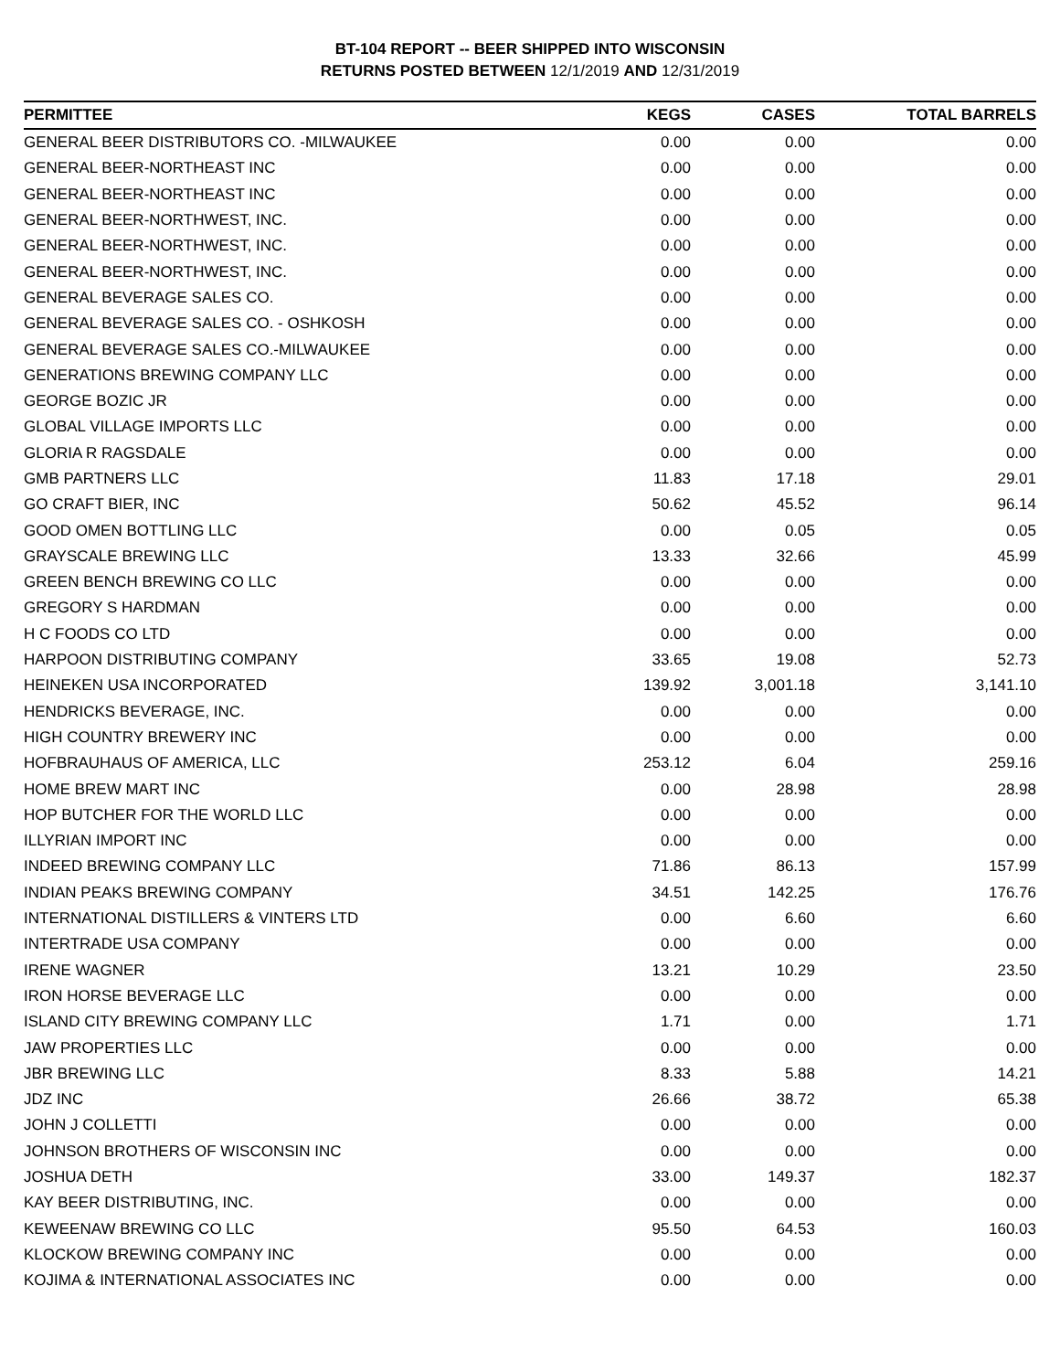BT-104 REPORT -- BEER SHIPPED INTO WISCONSIN
RETURNS POSTED BETWEEN 12/1/2019 AND 12/31/2019
| PERMITTEE | KEGS | CASES | TOTAL BARRELS |
| --- | --- | --- | --- |
| GENERAL BEER DISTRIBUTORS CO. -MILWAUKEE | 0.00 | 0.00 | 0.00 |
| GENERAL BEER-NORTHEAST INC | 0.00 | 0.00 | 0.00 |
| GENERAL BEER-NORTHEAST INC | 0.00 | 0.00 | 0.00 |
| GENERAL BEER-NORTHWEST, INC. | 0.00 | 0.00 | 0.00 |
| GENERAL BEER-NORTHWEST, INC. | 0.00 | 0.00 | 0.00 |
| GENERAL BEER-NORTHWEST, INC. | 0.00 | 0.00 | 0.00 |
| GENERAL BEVERAGE SALES CO. | 0.00 | 0.00 | 0.00 |
| GENERAL BEVERAGE SALES CO. - OSHKOSH | 0.00 | 0.00 | 0.00 |
| GENERAL BEVERAGE SALES CO.-MILWAUKEE | 0.00 | 0.00 | 0.00 |
| GENERATIONS BREWING COMPANY LLC | 0.00 | 0.00 | 0.00 |
| GEORGE BOZIC JR | 0.00 | 0.00 | 0.00 |
| GLOBAL VILLAGE IMPORTS LLC | 0.00 | 0.00 | 0.00 |
| GLORIA R RAGSDALE | 0.00 | 0.00 | 0.00 |
| GMB PARTNERS LLC | 11.83 | 17.18 | 29.01 |
| GO CRAFT BIER, INC | 50.62 | 45.52 | 96.14 |
| GOOD OMEN BOTTLING LLC | 0.00 | 0.05 | 0.05 |
| GRAYSCALE BREWING LLC | 13.33 | 32.66 | 45.99 |
| GREEN BENCH BREWING CO LLC | 0.00 | 0.00 | 0.00 |
| GREGORY S HARDMAN | 0.00 | 0.00 | 0.00 |
| H C FOODS CO LTD | 0.00 | 0.00 | 0.00 |
| HARPOON DISTRIBUTING COMPANY | 33.65 | 19.08 | 52.73 |
| HEINEKEN USA INCORPORATED | 139.92 | 3,001.18 | 3,141.10 |
| HENDRICKS BEVERAGE, INC. | 0.00 | 0.00 | 0.00 |
| HIGH COUNTRY BREWERY INC | 0.00 | 0.00 | 0.00 |
| HOFBRAUHAUS OF AMERICA, LLC | 253.12 | 6.04 | 259.16 |
| HOME BREW MART INC | 0.00 | 28.98 | 28.98 |
| HOP BUTCHER FOR THE WORLD LLC | 0.00 | 0.00 | 0.00 |
| ILLYRIAN IMPORT INC | 0.00 | 0.00 | 0.00 |
| INDEED BREWING COMPANY LLC | 71.86 | 86.13 | 157.99 |
| INDIAN PEAKS BREWING COMPANY | 34.51 | 142.25 | 176.76 |
| INTERNATIONAL DISTILLERS & VINTERS LTD | 0.00 | 6.60 | 6.60 |
| INTERTRADE USA COMPANY | 0.00 | 0.00 | 0.00 |
| IRENE WAGNER | 13.21 | 10.29 | 23.50 |
| IRON HORSE BEVERAGE LLC | 0.00 | 0.00 | 0.00 |
| ISLAND CITY BREWING COMPANY LLC | 1.71 | 0.00 | 1.71 |
| JAW PROPERTIES LLC | 0.00 | 0.00 | 0.00 |
| JBR BREWING LLC | 8.33 | 5.88 | 14.21 |
| JDZ INC | 26.66 | 38.72 | 65.38 |
| JOHN J COLLETTI | 0.00 | 0.00 | 0.00 |
| JOHNSON BROTHERS OF WISCONSIN INC | 0.00 | 0.00 | 0.00 |
| JOSHUA DETH | 33.00 | 149.37 | 182.37 |
| KAY BEER DISTRIBUTING, INC. | 0.00 | 0.00 | 0.00 |
| KEWEENAW BREWING CO LLC | 95.50 | 64.53 | 160.03 |
| KLOCKOW BREWING COMPANY INC | 0.00 | 0.00 | 0.00 |
| KOJIMA & INTERNATIONAL ASSOCIATES INC | 0.00 | 0.00 | 0.00 |